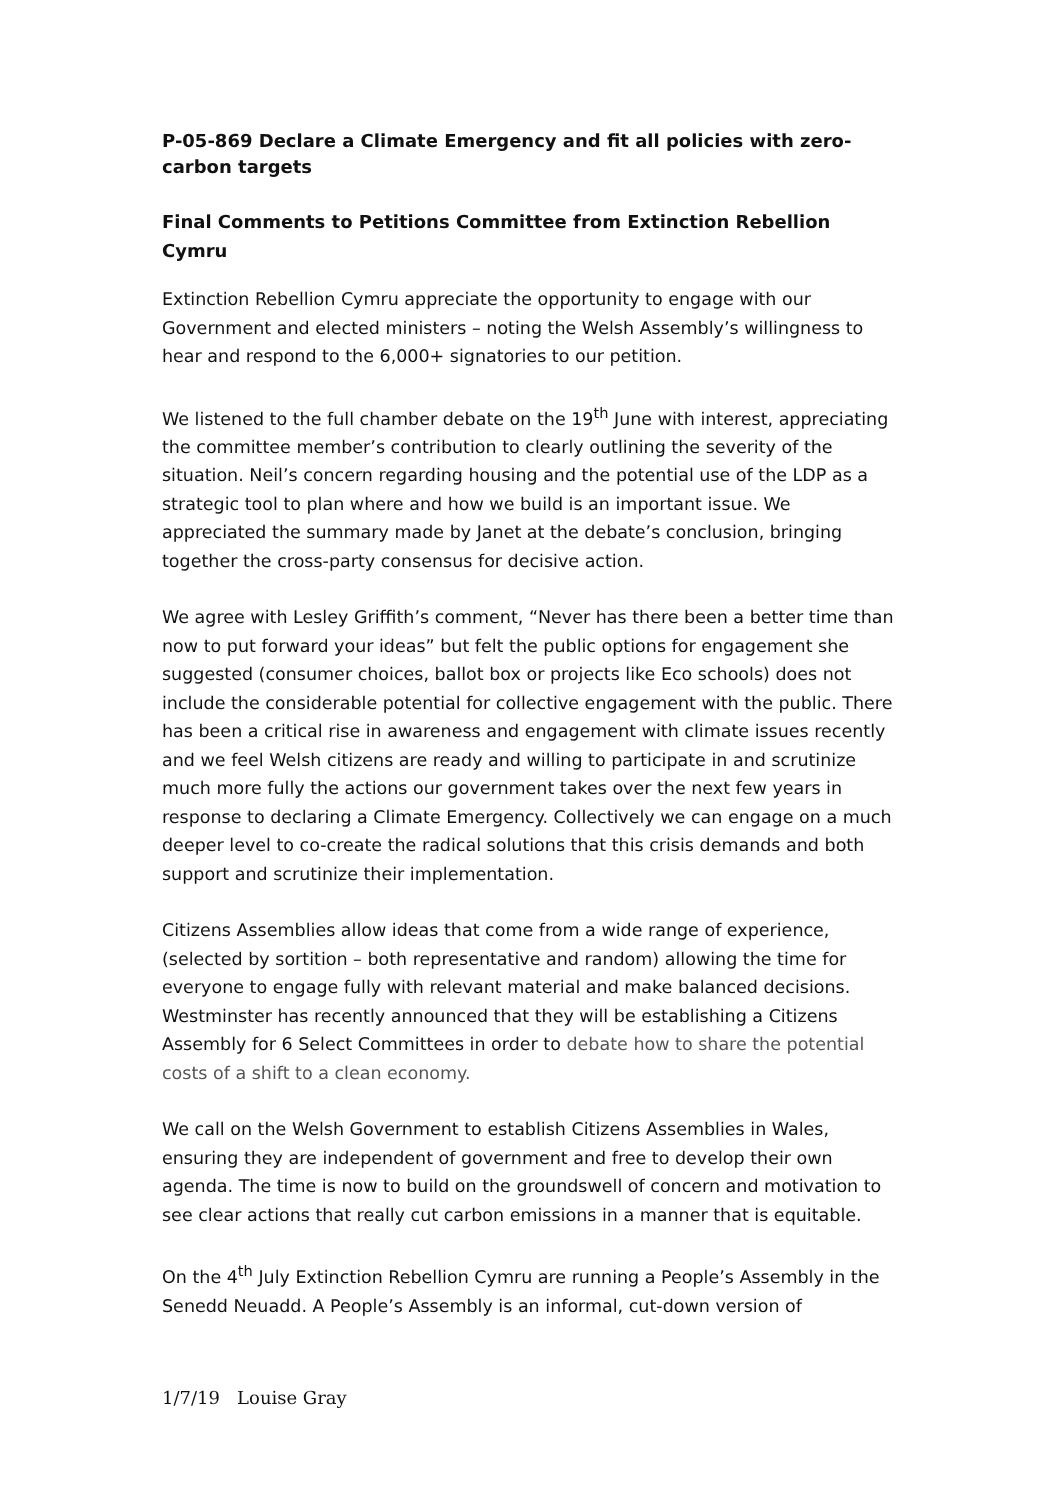P-05-869 Declare a Climate Emergency and fit all policies with zero-carbon targets
Final Comments to Petitions Committee from Extinction Rebellion Cymru
Extinction Rebellion Cymru appreciate the opportunity to engage with our Government and elected ministers – noting the Welsh Assembly’s willingness to hear and respond to the 6,000+ signatories to our petition.
We listened to the full chamber debate on the 19<sup>th</sup> June with interest, appreciating the committee member’s contribution to clearly outlining the severity of the situation. Neil’s concern regarding housing and the potential use of the LDP as a strategic tool to plan where and how we build is an important issue. We appreciated the summary made by Janet at the debate’s conclusion, bringing together the cross-party consensus for decisive action.
We agree with Lesley Griffith’s comment, “Never has there been a better time than now to put forward your ideas” but felt the public options for engagement she suggested (consumer choices, ballot box or projects like Eco schools) does not include the considerable potential for collective engagement with the public. There has been a critical rise in awareness and engagement with climate issues recently and we feel Welsh citizens are ready and willing to participate in and scrutinize much more fully the actions our government takes over the next few years in response to declaring a Climate Emergency. Collectively we can engage on a much deeper level to co-create the radical solutions that this crisis demands and both support and scrutinize their implementation.
Citizens Assemblies allow ideas that come from a wide range of experience, (selected by sortition – both representative and random) allowing the time for everyone to engage fully with relevant material and make balanced decisions. Westminster has recently announced that they will be establishing a Citizens Assembly for 6 Select Committees in order to debate how to share the potential costs of a shift to a clean economy.
We call on the Welsh Government to establish Citizens Assemblies in Wales, ensuring they are independent of government and free to develop their own agenda. The time is now to build on the groundswell of concern and motivation to see clear actions that really cut carbon emissions in a manner that is equitable.
On the 4<sup>th</sup> July Extinction Rebellion Cymru are running a People’s Assembly in the Senedd Neuadd. A People’s Assembly is an informal, cut-down version of
1/7/19 Louise Gray